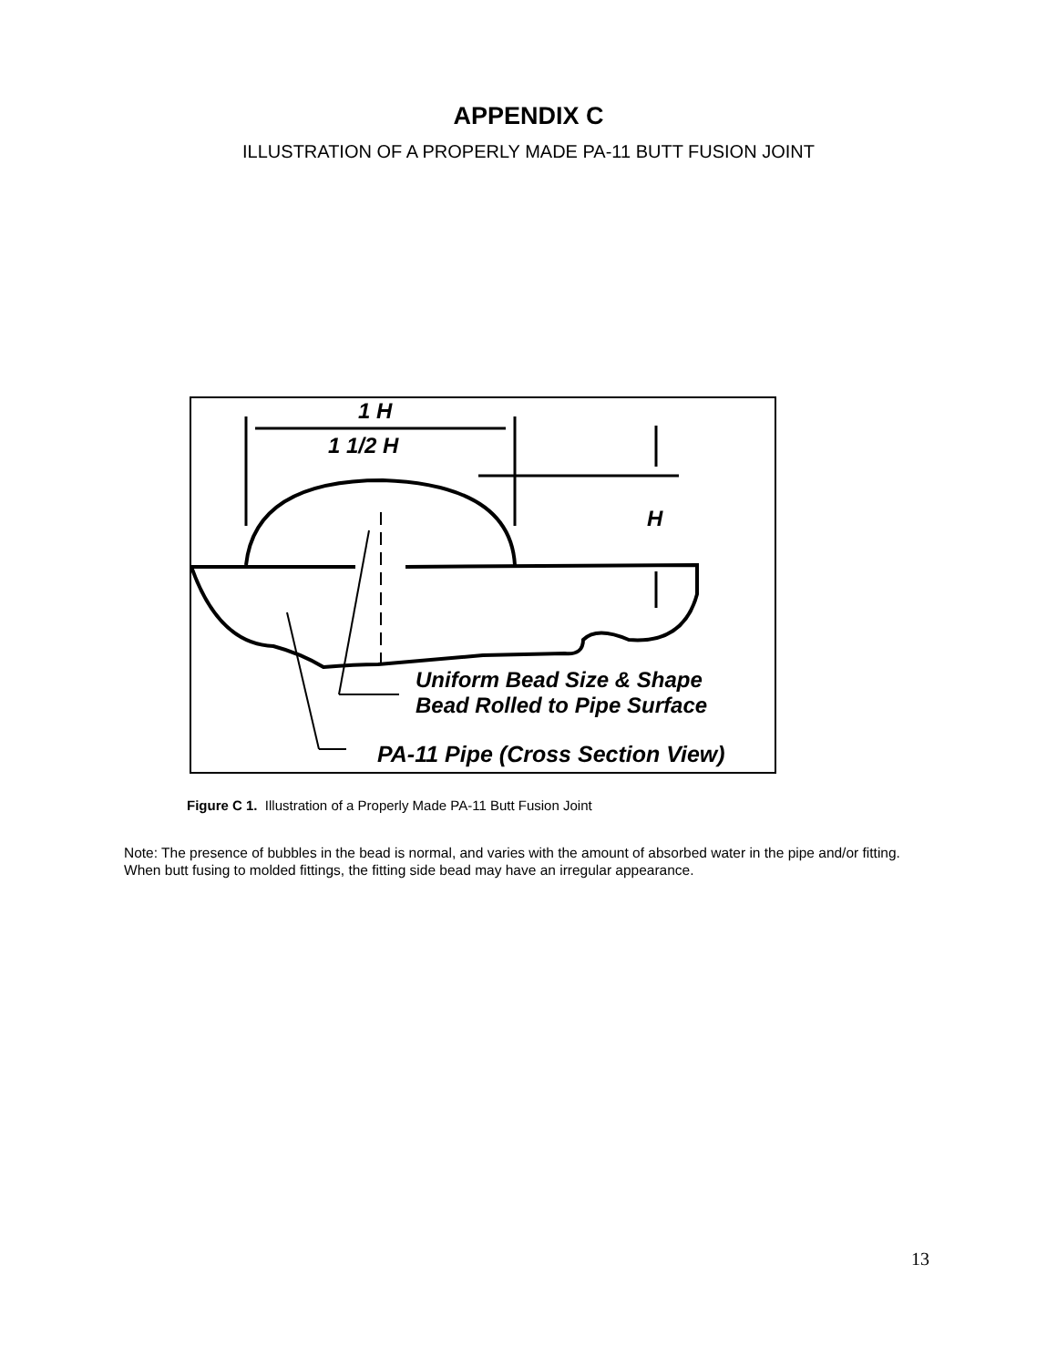APPENDIX C
ILLUSTRATION OF A PROPERLY MADE PA-11 BUTT FUSION JOINT
1 H
1 1/2 H
H
Uniform Bead Size & Shape
Bead Rolled to Pipe Surface
PA-11 Pipe (Cross Section View)
Figure C 1. Illustration of a Properly Made PA-11 Butt Fusion Joint
Note: The presence of bubbles in the bead is normal, and varies with the amount of absorbed water in the pipe and/or fitting. When butt fusing to molded fittings, the fitting side bead may have an irregular appearance.
13